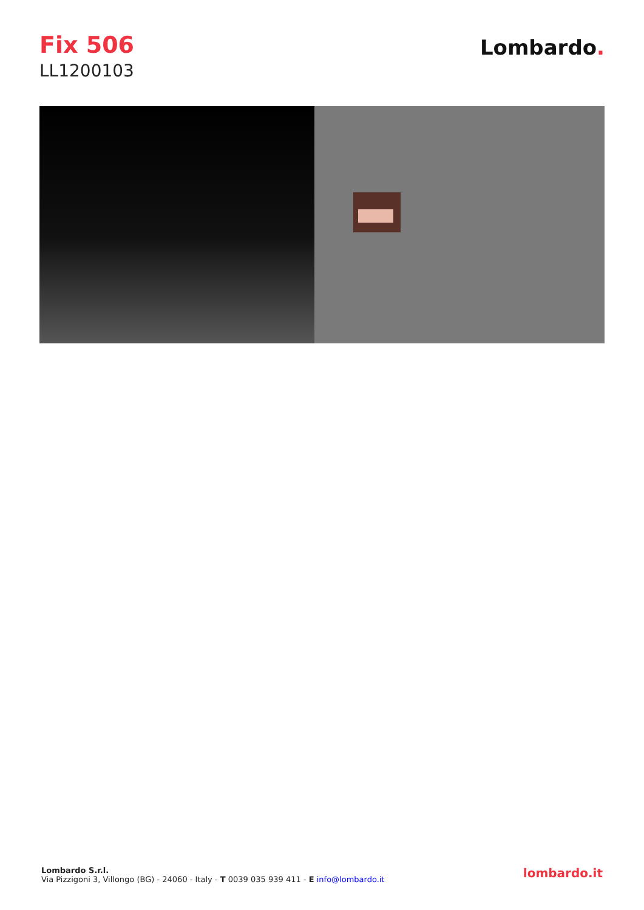Fix 506
LL1200103
Lombardo.
Lombardo S.r.l.
Via Pizzigoni 3, Villongo (BG) - 24060 - Italy - T 0039 035 939 411 - E info@lombardo.it
lombardo.it